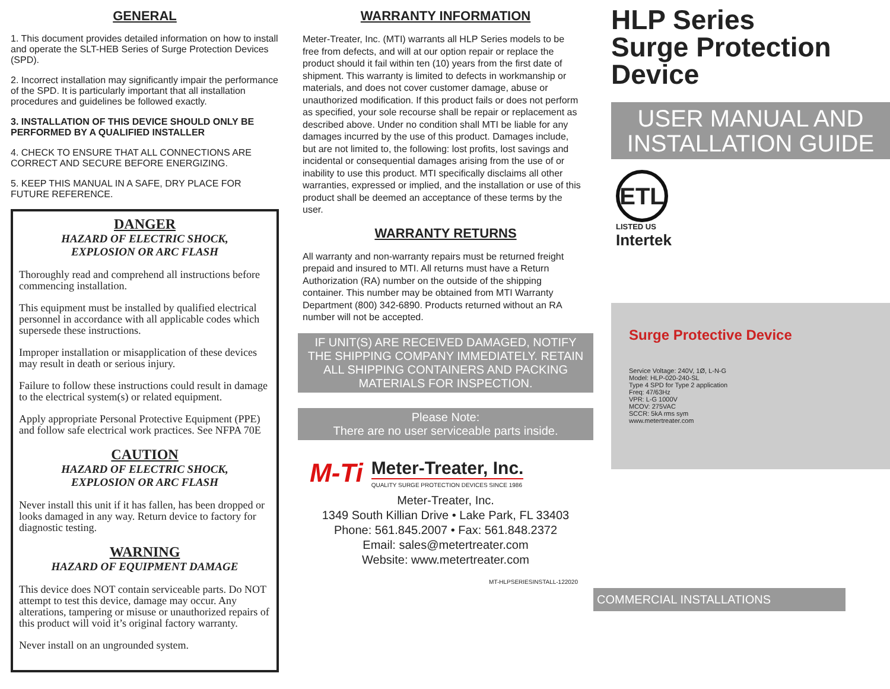GENERAL
1. This document provides detailed information on how to install and operate the SLT-HEB Series of Surge Protection Devices (SPD).
2. Incorrect installation may significantly impair the performance of the SPD. It is particularly important that all installation procedures and guidelines be followed exactly.
3. INSTALLATION OF THIS DEVICE SHOULD ONLY BE PERFORMED BY A QUALIFIED INSTALLER
4. CHECK TO ENSURE THAT ALL CONNECTIONS ARE CORRECT AND SECURE BEFORE ENERGIZING.
5. KEEP THIS MANUAL IN A SAFE, DRY PLACE FOR FUTURE REFERENCE.
DANGER
HAZARD OF ELECTRIC SHOCK,
EXPLOSION OR ARC FLASH
Thoroughly read and comprehend all instructions before commencing installation.
This equipment must be installed by qualified electrical personnel in accordance with all applicable codes which supersede these instructions.
Improper installation or misapplication of these devices may result in death or serious injury.
Failure to follow these instructions could result in damage to the electrical system(s) or related equipment.
Apply appropriate Personal Protective Equipment (PPE) and follow safe electrical work practices. See NFPA 70E
CAUTION
HAZARD OF ELECTRIC SHOCK,
EXPLOSION OR ARC FLASH
Never install this unit if it has fallen, has been dropped or looks damaged in any way. Return device to factory for diagnostic testing.
WARNING
HAZARD OF EQUIPMENT DAMAGE
This device does NOT contain serviceable parts. Do NOT attempt to test this device, damage may occur. Any alterations, tampering or misuse or unauthorized repairs of this product will void it’s original factory warranty.
Never install on an ungrounded system.
WARRANTY INFORMATION
Meter-Treater, Inc. (MTI) warrants all HLP Series models to be free from defects, and will at our option repair or replace the product should it fail within ten (10) years from the first date of shipment. This warranty is limited to defects in workmanship or materials, and does not cover customer damage, abuse or unauthorized modification. If this product fails or does not perform as specified, your sole recourse shall be repair or replacement as described above. Under no condition shall MTI be liable for any damages incurred by the use of this product. Damages include, but are not limited to, the following: lost profits, lost savings and incidental or consequential damages arising from the use of or inability to use this product. MTI specifically disclaims all other warranties, expressed or implied, and the installation or use of this product shall be deemed an acceptance of these terms by the user.
WARRANTY RETURNS
All warranty and non-warranty repairs must be returned freight prepaid and insured to MTI. All returns must have a Return Authorization (RA) number on the outside of the shipping container. This number may be obtained from MTI Warranty Department (800) 342-6890. Products returned without an RA number will not be accepted.
IF UNIT(S) ARE RECEIVED DAMAGED, NOTIFY THE SHIPPING COMPANY IMMEDIATELY. RETAIN ALL SHIPPING CONTAINERS AND PACKING MATERIALS FOR INSPECTION.
Please Note:
There are no user serviceable parts inside.
M-Ti
Meter-Treater, Inc.
QUALITY SURGE PROTECTION DEVICES SINCE 1986
Meter-Treater, Inc.
1349 South Killian Drive • Lake Park, FL 33403
Phone: 561.845.2007 • Fax: 561.848.2372
Email: sales@metertreater.com
Website: www.metertreater.com
MT-HLPSERIESINSTALL-122020
HLP Series
Surge Protection
Device
USER MANUAL AND INSTALLATION GUIDE
ETL
LISTED US
Intertek
Surge Protective Device
Service Voltage: 240V, 1Ø, L-N-G
Model: HLP-020-240-SL
Type 4 SPD for Type 2 application
Freq: 47/63Hz
VPR: L-G 1000V
MCOV: 275VAC
SCCR: 5kA rms sym
www.metertreater.com
COMMERCIAL INSTALLATIONS